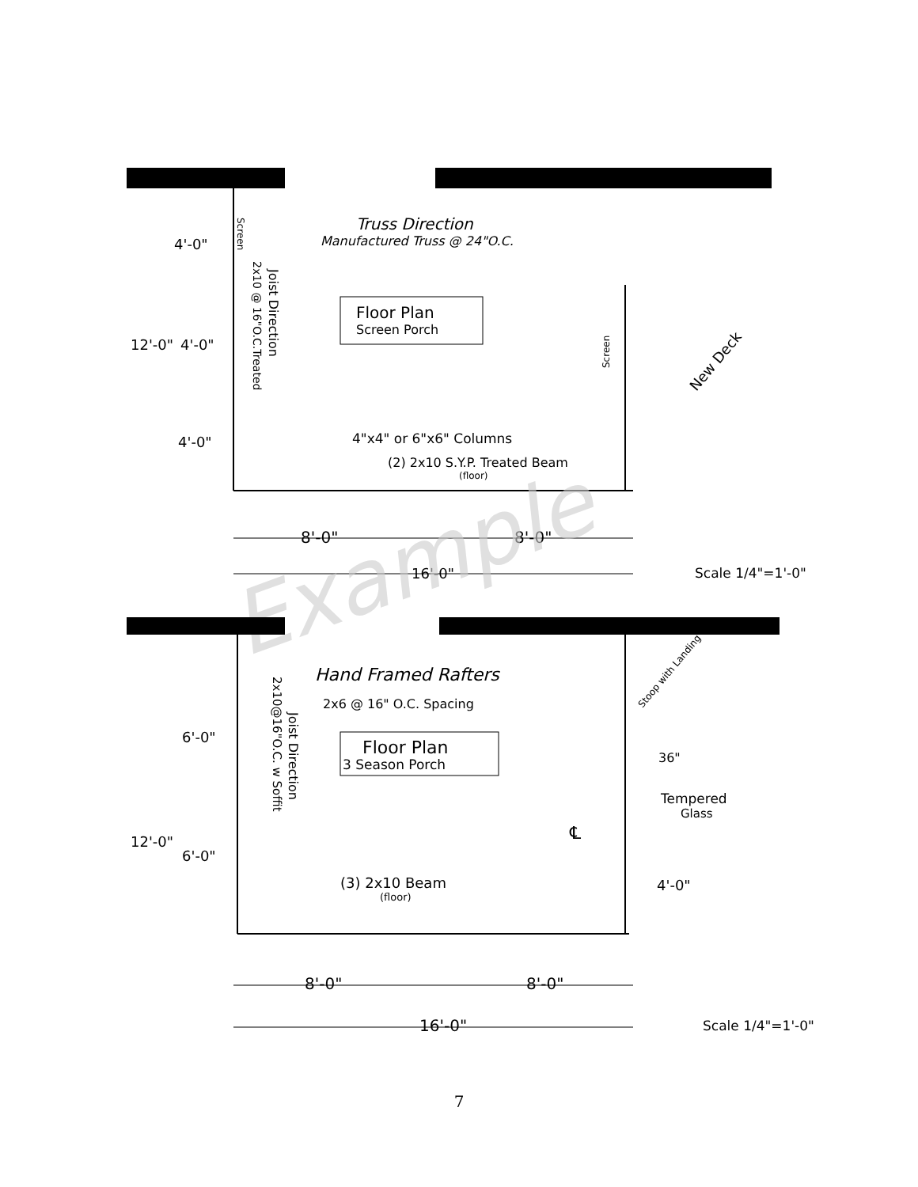Truss Direction
Manufactured Truss @ 24"O.C.
Floor Plan
Screen Porch
Joist Direction
2x10 @ 16"O.C.Treated
Screen
Screen
New Deck
4"x4" or 6"x6" Columns
(2) 2x10 S.Y.P. Treated Beam
(floor)
4'-0"
12'-0"
4'-0"
4'-0"
8'-0"
8'-0"
16'-0"
Scale 1/4"=1'-0"
Example
Hand Framed Rafters
2x6 @ 16" O.C. Spacing
Floor Plan
3 Season Porch
Joist Direction
2x10@16"O.C. w Soffit
Stoop with Landing
36"
Tempered
Glass
℄
4'-0"
(3) 2x10 Beam
(floor)
6'-0"
12'-0"
6'-0"
8'-0"
8'-0"
16'-0"
Scale 1/4"=1'-0"
7